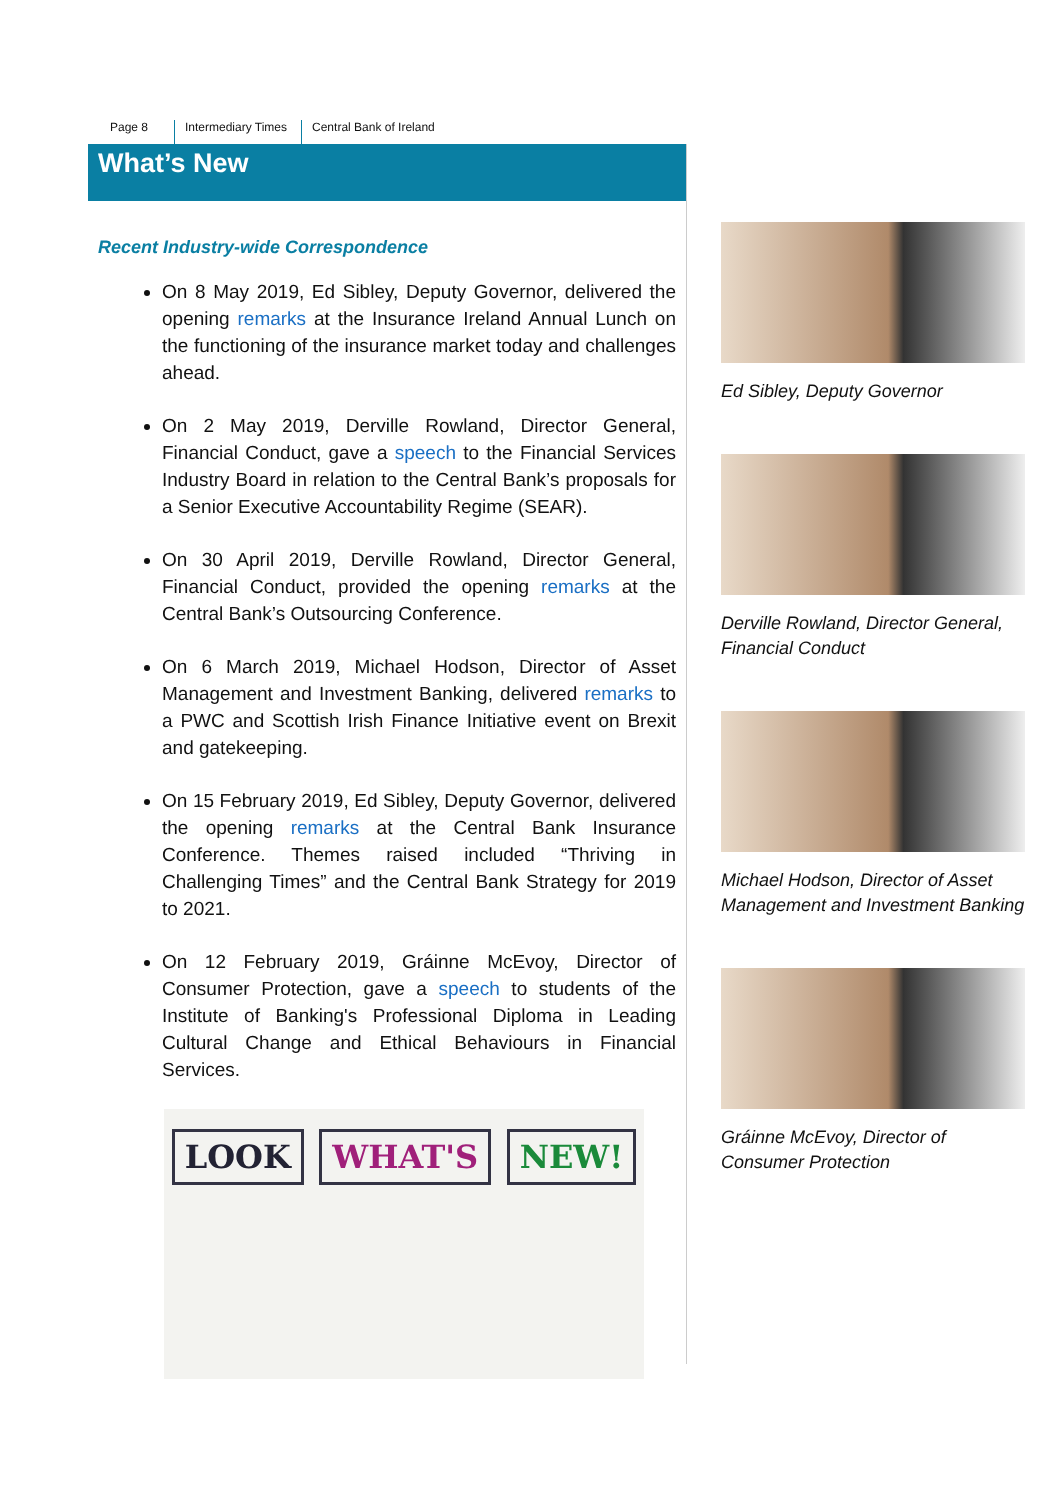Page 8 Intermediary Times Central Bank of Ireland
What’s New
Recent Industry-wide Correspondence
On 8 May 2019, Ed Sibley, Deputy Governor, delivered the opening remarks at the Insurance Ireland Annual Lunch on the functioning of the insurance market today and challenges ahead.
On 2 May 2019, Derville Rowland, Director General, Financial Conduct, gave a speech to the Financial Services Industry Board in relation to the Central Bank’s proposals for a Senior Executive Accountability Regime (SEAR).
On 30 April 2019, Derville Rowland, Director General, Financial Conduct, provided the opening remarks at the Central Bank’s Outsourcing Conference.
On 6 March 2019, Michael Hodson, Director of Asset Management and Investment Banking, delivered remarks to a PWC and Scottish Irish Finance Initiative event on Brexit and gatekeeping.
On 15 February 2019, Ed Sibley, Deputy Governor, delivered the opening remarks at the Central Bank Insurance Conference. Themes raised included “Thriving in Challenging Times” and the Central Bank Strategy for 2019 to 2021.
On 12 February 2019, Gráinne McEvoy, Director of Consumer Protection, gave a speech to students of the Institute of Banking's Professional Diploma in Leading Cultural Change and Ethical Behaviours in Financial Services.
LOOK WHAT'S NEW!
Ed Sibley, Deputy Governor
Derville Rowland, Director General, Financial Conduct
Michael Hodson, Director of Asset Management and Investment Banking
Gráinne McEvoy, Director of Consumer Protection